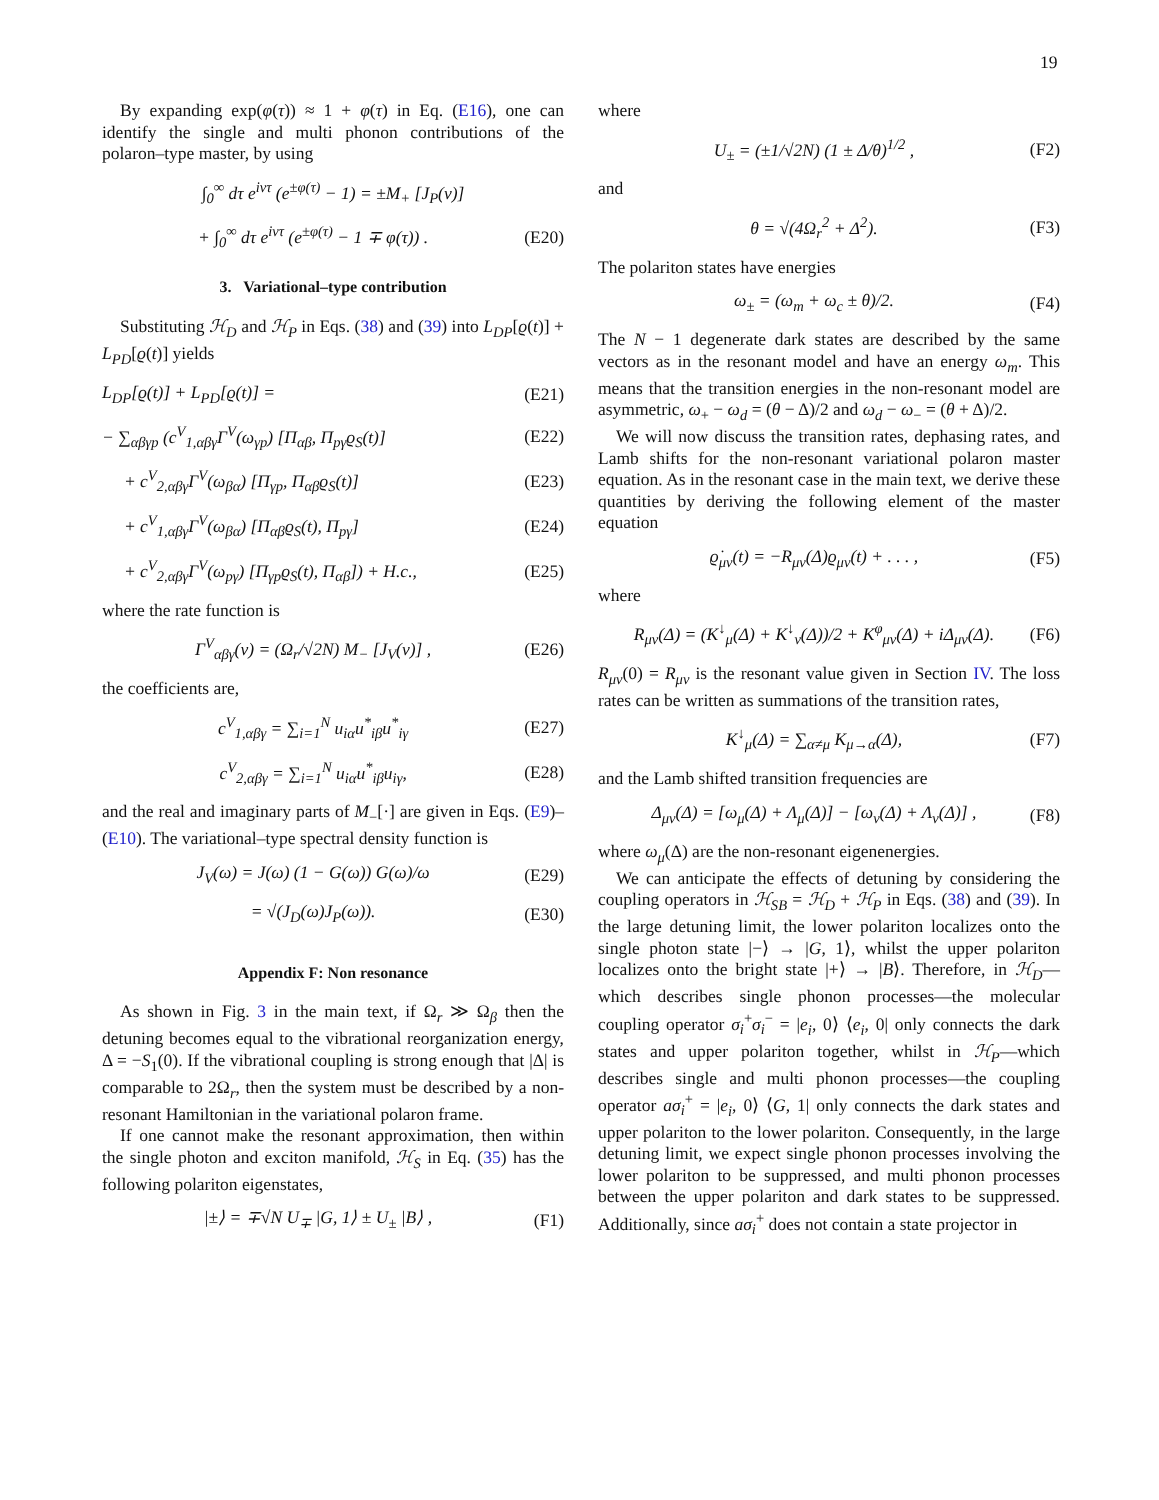19
By expanding exp(φ(τ)) ≈ 1 + φ(τ) in Eq. (E16), one can identify the single and multi phonon contributions of the polaron–type master, by using
∫<sub>0</sub><sup>∞</sup> dτ e<sup>iντ</sup> (e<sup>±φ(τ)</sup> − 1) = ±M<sub>+</sub> [J<sub>P</sub>(ν)]
+ ∫<sub>0</sub><sup>∞</sup> dτ e<sup>iντ</sup> (e<sup>±φ(τ)</sup> − 1 ∓ φ(τ)) . (E20)
3. Variational–type contribution
Substituting ℋ<sub>D</sub> and ℋ<sub>P</sub> in Eqs. (38) and (39) into L<sub>DP</sub>[ϱ(t)] + L<sub>PD</sub>[ϱ(t)] yields
L<sub>DP</sub>[ϱ(t)] + L<sub>PD</sub>[ϱ(t)] = (E21)
− ∑<sub>αβγp</sub> (c<sup>V</sup><sub>1,αβγ</sub>Γ<sup>V</sup>(ω<sub>γp</sub>) [Π<sub>αβ</sub>, Π<sub>pγ</sub>ϱ<sub>S</sub>(t)] (E22)
+ c<sup>V</sup><sub>2,αβγ</sub>Γ<sup>V</sup>(ω<sub>βα</sub>) [Π<sub>γp</sub>, Π<sub>αβ</sub>ϱ<sub>S</sub>(t)] (E23)
+ c<sup>V</sup><sub>1,αβγ</sub>Γ<sup>V</sup>(ω<sub>βα</sub>) [Π<sub>αβ</sub>ϱ<sub>S</sub>(t), Π<sub>pγ</sub>] (E24)
+ c<sup>V</sup><sub>2,αβγ</sub>Γ<sup>V</sup>(ω<sub>pγ</sub>) [Π<sub>γp</sub>ϱ<sub>S</sub>(t), Π<sub>αβ</sub>]) + H.c., (E25)
where the rate function is
Γ<sup>V</sup><sub>αβγ</sub>(ν) = (Ω<sub>r</sub>/√2N) M<sub>−</sub> [J<sub>V</sub>(ν)] , (E26)
the coefficients are,
c<sup>V</sup><sub>1,αβγ</sub> = ∑<sub>i=1</sub><sup>N</sup> u<sub>iα</sub>u<sup>*</sup><sub>iβ</sub>u<sup>*</sup><sub>iγ</sub> (E27)
c<sup>V</sup><sub>2,αβγ</sub> = ∑<sub>i=1</sub><sup>N</sup> u<sub>iα</sub>u<sup>*</sup><sub>iβ</sub>u<sub>iγ</sub>, (E28)
and the real and imaginary parts of M<sub>−</sub>[·] are given in Eqs. (E9)–(E10). The variational–type spectral density function is
J<sub>V</sub>(ω) = J(ω) (1 − G(ω)) G(ω)/ω (E29)
= √(J<sub>D</sub>(ω)J<sub>P</sub>(ω)). (E30)
Appendix F: Non resonance
As shown in Fig. 3 in the main text, if Ω<sub>r</sub> ≫ Ω<sub>β</sub> then the detuning becomes equal to the vibrational reorganization energy, Δ = −S<sub>1</sub>(0). If the vibrational coupling is strong enough that |Δ| is comparable to 2Ω<sub>r</sub>, then the system must be described by a non-resonant Hamiltonian in the variational polaron frame.
If one cannot make the resonant approximation, then within the single photon and exciton manifold, ℋ<sub>S</sub> in Eq. (35) has the following polariton eigenstates,
|±⟩ = ∓√N U<sub>∓</sub> |G, 1⟩ ± U<sub>±</sub> |B⟩ , (F1)
where
U<sub>±</sub> = (±1/√2N) (1 ± Δ/θ)<sup>1/2</sup> , (F2)
and
θ = √(4Ω<sub>r</sub><sup>2</sup> + Δ<sup>2</sup>). (F3)
The polariton states have energies
ω<sub>±</sub> = (ω<sub>m</sub> + ω<sub>c</sub> ± θ)/2. (F4)
The N − 1 degenerate dark states are described by the same vectors as in the resonant model and have an energy ω<sub>m</sub>. This means that the transition energies in the non-resonant model are asymmetric, ω<sub>+</sub> − ω<sub>d</sub> = (θ − Δ)/2 and ω<sub>d</sub> − ω<sub>−</sub> = (θ + Δ)/2.
We will now discuss the transition rates, dephasing rates, and Lamb shifts for the non-resonant variational polaron master equation. As in the resonant case in the main text, we derive these quantities by deriving the following element of the master equation
ϱ̇<sub>μν</sub>(t) = −R<sub>μν</sub>(Δ)ϱ<sub>μν</sub>(t) + . . . , (F5)
where
R<sub>μν</sub>(Δ) = (K<sup>↓</sup><sub>μ</sub>(Δ) + K<sup>↓</sup><sub>ν</sub>(Δ))/2 + K<sup>φ</sup><sub>μν</sub>(Δ) + iΔ<sub>μν</sub>(Δ). (F6)
R<sub>μν</sub>(0) = R<sub>μν</sub> is the resonant value given in Section IV. The loss rates can be written as summations of the transition rates,
K<sup>↓</sup><sub>μ</sub>(Δ) = ∑<sub>α≠μ</sub> K<sub>μ→α</sub>(Δ), (F7)
and the Lamb shifted transition frequencies are
Δ<sub>μν</sub>(Δ) = [ω<sub>μ</sub>(Δ) + Λ<sub>μ</sub>(Δ)] − [ω<sub>ν</sub>(Δ) + Λ<sub>ν</sub>(Δ)] , (F8)
where ω<sub>μ</sub>(Δ) are the non-resonant eigenenergies.
We can anticipate the effects of detuning by considering the coupling operators in ℋ<sub>SB</sub> = ℋ<sub>D</sub> + ℋ<sub>P</sub> in Eqs. (38) and (39). In the large detuning limit, the lower polariton localizes onto the single photon state |−⟩ → |G, 1⟩, whilst the upper polariton localizes onto the bright state |+⟩ → |B⟩. Therefore, in ℋ<sub>D</sub>—which describes single phonon processes—the molecular coupling operator σ<sub>i</sub><sup>+</sup>σ<sub>i</sub><sup>−</sup> = |e<sub>i</sub>, 0⟩ ⟨e<sub>i</sub>, 0| only connects the dark states and upper polariton together, whilst in ℋ<sub>P</sub>—which describes single and multi phonon processes—the coupling operator aσ<sub>i</sub><sup>+</sup> = |e<sub>i</sub>, 0⟩ ⟨G, 1| only connects the dark states and upper polariton to the lower polariton. Consequently, in the large detuning limit, we expect single phonon processes involving the lower polariton to be suppressed, and multi phonon processes between the upper polariton and dark states to be suppressed. Additionally, since aσ<sub>i</sub><sup>+</sup> does not contain a state projector in